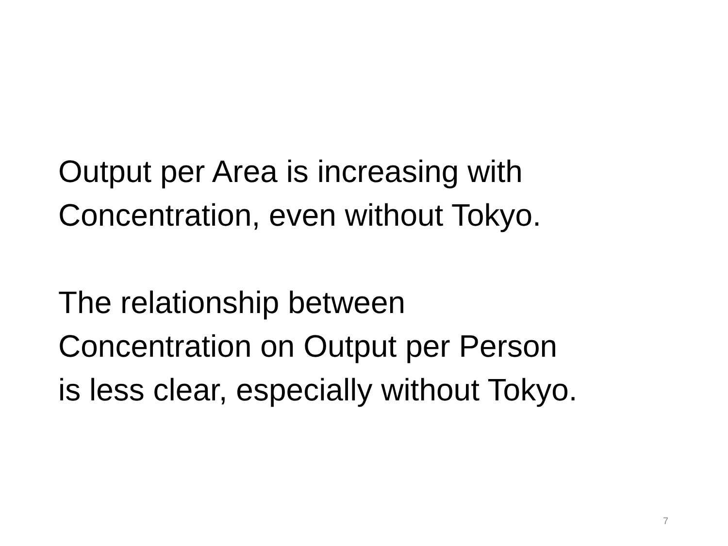Output per Area is increasing with
Concentration, even without Tokyo.
The relationship between
Concentration on Output per Person
is less clear, especially without Tokyo.
7